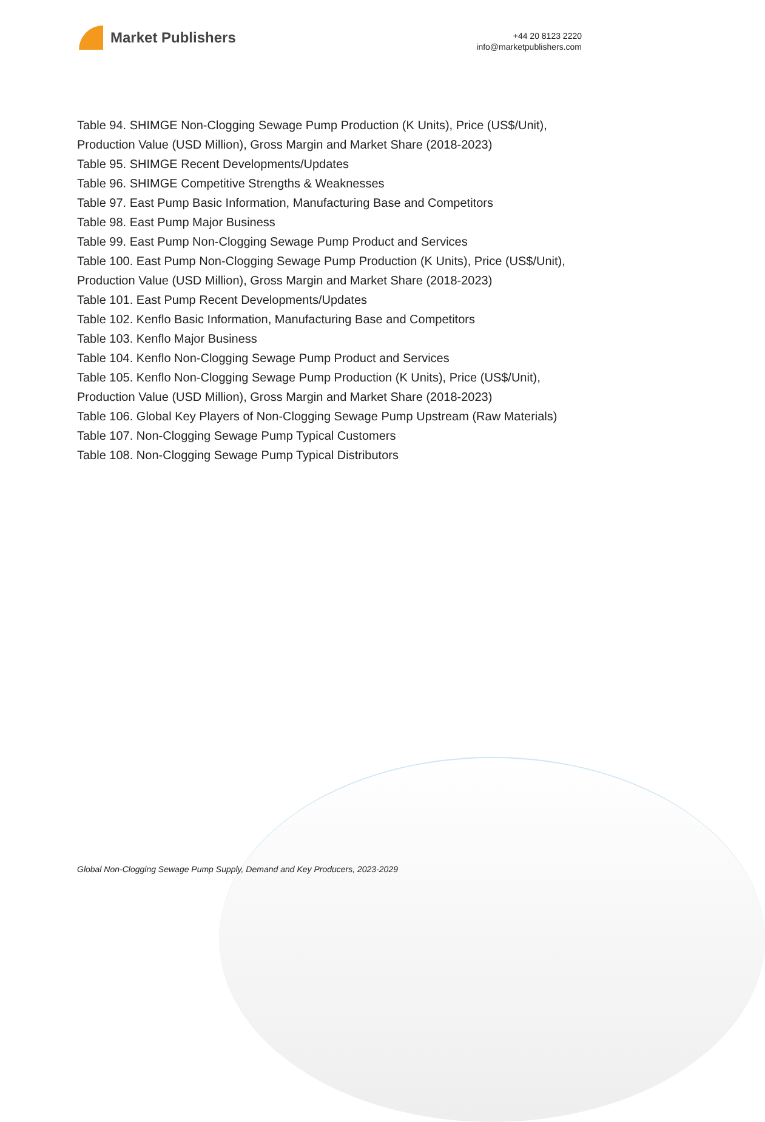Market Publishers
+44 20 8123 2220
info@marketpublishers.com
Table 94. SHIMGE Non-Clogging Sewage Pump Production (K Units), Price (US$/Unit), Production Value (USD Million), Gross Margin and Market Share (2018-2023)
Table 95. SHIMGE Recent Developments/Updates
Table 96. SHIMGE Competitive Strengths & Weaknesses
Table 97. East Pump Basic Information, Manufacturing Base and Competitors
Table 98. East Pump Major Business
Table 99. East Pump Non-Clogging Sewage Pump Product and Services
Table 100. East Pump Non-Clogging Sewage Pump Production (K Units), Price (US$/Unit), Production Value (USD Million), Gross Margin and Market Share (2018-2023)
Table 101. East Pump Recent Developments/Updates
Table 102. Kenflo Basic Information, Manufacturing Base and Competitors
Table 103. Kenflo Major Business
Table 104. Kenflo Non-Clogging Sewage Pump Product and Services
Table 105. Kenflo Non-Clogging Sewage Pump Production (K Units), Price (US$/Unit), Production Value (USD Million), Gross Margin and Market Share (2018-2023)
Table 106. Global Key Players of Non-Clogging Sewage Pump Upstream (Raw Materials)
Table 107. Non-Clogging Sewage Pump Typical Customers
Table 108. Non-Clogging Sewage Pump Typical Distributors
Global Non-Clogging Sewage Pump Supply, Demand and Key Producers, 2023-2029